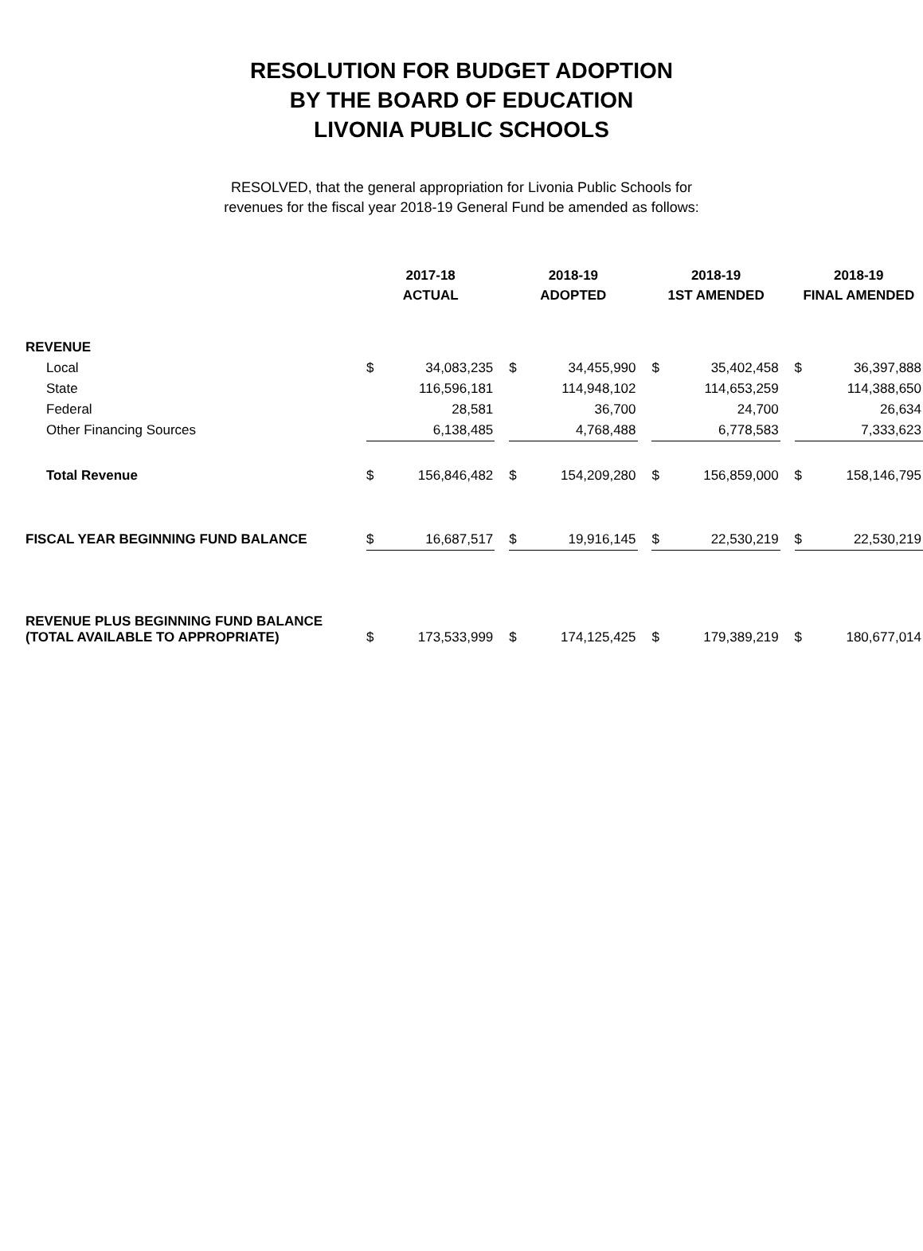RESOLUTION FOR BUDGET ADOPTION
BY THE BOARD OF EDUCATION
LIVONIA PUBLIC SCHOOLS
RESOLVED, that the general appropriation for Livonia Public Schools for
revenues for the fiscal year 2018-19 General Fund be amended as follows:
| | 2017-18 ACTUAL | | | 2018-19 ADOPTED | | | 2018-19 1ST AMENDED | | | 2018-19 FINAL AMENDED | |
| REVENUE | | | | | | | | | | | |
| Local | $ | 34,083,235 | | $ | 34,455,990 | | $ | 35,402,458 | | $ | 36,397,888 |
| State | | 116,596,181 | | | 114,948,102 | | | 114,653,259 | | | 114,388,650 |
| Federal | | 28,581 | | | 36,700 | | | 24,700 | | | 26,634 |
| Other Financing Sources | | 6,138,485 | | | 4,768,488 | | | 6,778,583 | | | 7,333,623 |
| Total Revenue | $ | 156,846,482 | | $ | 154,209,280 | | $ | 156,859,000 | | $ | 158,146,795 |
| FISCAL YEAR BEGINNING FUND BALANCE | $ | 16,687,517 | | $ | 19,916,145 | | $ | 22,530,219 | | $ | 22,530,219 |
| REVENUE PLUS BEGINNING FUND BALANCE (TOTAL AVAILABLE TO APPROPRIATE) | $ | 173,533,999 | | $ | 174,125,425 | | $ | 179,389,219 | | $ | 180,677,014 |